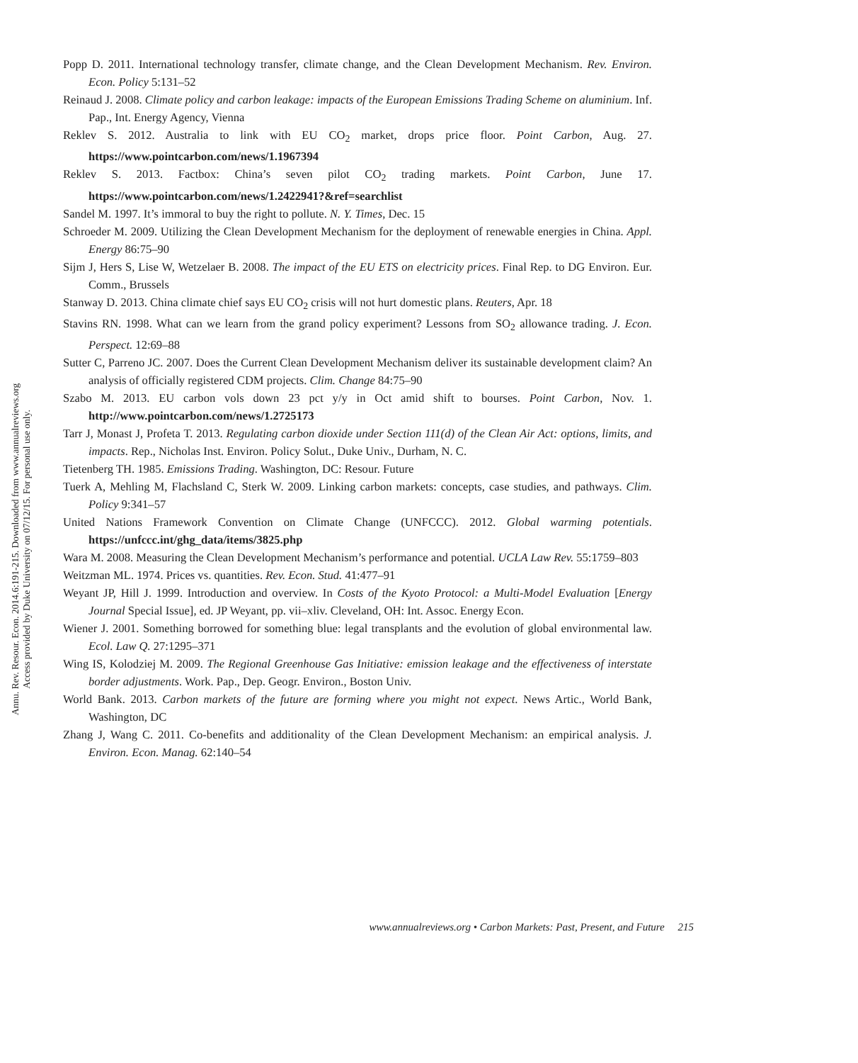Annu. Rev. Resour. Econ. 2014.6:191-215. Downloaded from www.annualreviews.org
Access provided by Duke University on 07/12/15. For personal use only.
Popp D. 2011. International technology transfer, climate change, and the Clean Development Mechanism. Rev. Environ. Econ. Policy 5:131–52
Reinaud J. 2008. Climate policy and carbon leakage: impacts of the European Emissions Trading Scheme on aluminium. Inf. Pap., Int. Energy Agency, Vienna
Reklev S. 2012. Australia to link with EU CO<sub>2</sub> market, drops price floor. Point Carbon, Aug. 27. https://www.pointcarbon.com/news/1.1967394
Reklev S. 2013. Factbox: China’s seven pilot CO<sub>2</sub> trading markets. Point Carbon, June 17. https://www.pointcarbon.com/news/1.2422941?&ref=searchlist
Sandel M. 1997. It’s immoral to buy the right to pollute. N. Y. Times, Dec. 15
Schroeder M. 2009. Utilizing the Clean Development Mechanism for the deployment of renewable energies in China. Appl. Energy 86:75–90
Sijm J, Hers S, Lise W, Wetzelaer B. 2008. The impact of the EU ETS on electricity prices. Final Rep. to DG Environ. Eur. Comm., Brussels
Stanway D. 2013. China climate chief says EU CO<sub>2</sub> crisis will not hurt domestic plans. Reuters, Apr. 18
Stavins RN. 1998. What can we learn from the grand policy experiment? Lessons from SO<sub>2</sub> allowance trading. J. Econ. Perspect. 12:69–88
Sutter C, Parreno JC. 2007. Does the Current Clean Development Mechanism deliver its sustainable development claim? An analysis of officially registered CDM projects. Clim. Change 84:75–90
Szabo M. 2013. EU carbon vols down 23 pct y/y in Oct amid shift to bourses. Point Carbon, Nov. 1. http://www.pointcarbon.com/news/1.2725173
Tarr J, Monast J, Profeta T. 2013. Regulating carbon dioxide under Section 111(d) of the Clean Air Act: options, limits, and impacts. Rep., Nicholas Inst. Environ. Policy Solut., Duke Univ., Durham, N. C.
Tietenberg TH. 1985. Emissions Trading. Washington, DC: Resour. Future
Tuerk A, Mehling M, Flachsland C, Sterk W. 2009. Linking carbon markets: concepts, case studies, and pathways. Clim. Policy 9:341–57
United Nations Framework Convention on Climate Change (UNFCCC). 2012. Global warming potentials. https://unfccc.int/ghg_data/items/3825.php
Wara M. 2008. Measuring the Clean Development Mechanism’s performance and potential. UCLA Law Rev. 55:1759–803
Weitzman ML. 1974. Prices vs. quantities. Rev. Econ. Stud. 41:477–91
Weyant JP, Hill J. 1999. Introduction and overview. In Costs of the Kyoto Protocol: a Multi-Model Evaluation [Energy Journal Special Issue], ed. JP Weyant, pp. vii–xliv. Cleveland, OH: Int. Assoc. Energy Econ.
Wiener J. 2001. Something borrowed for something blue: legal transplants and the evolution of global environmental law. Ecol. Law Q. 27:1295–371
Wing IS, Kolodziej M. 2009. The Regional Greenhouse Gas Initiative: emission leakage and the effectiveness of interstate border adjustments. Work. Pap., Dep. Geogr. Environ., Boston Univ.
World Bank. 2013. Carbon markets of the future are forming where you might not expect. News Artic., World Bank, Washington, DC
Zhang J, Wang C. 2011. Co-benefits and additionality of the Clean Development Mechanism: an empirical analysis. J. Environ. Econ. Manag. 62:140–54
www.annualreviews.org • Carbon Markets: Past, Present, and Future 215